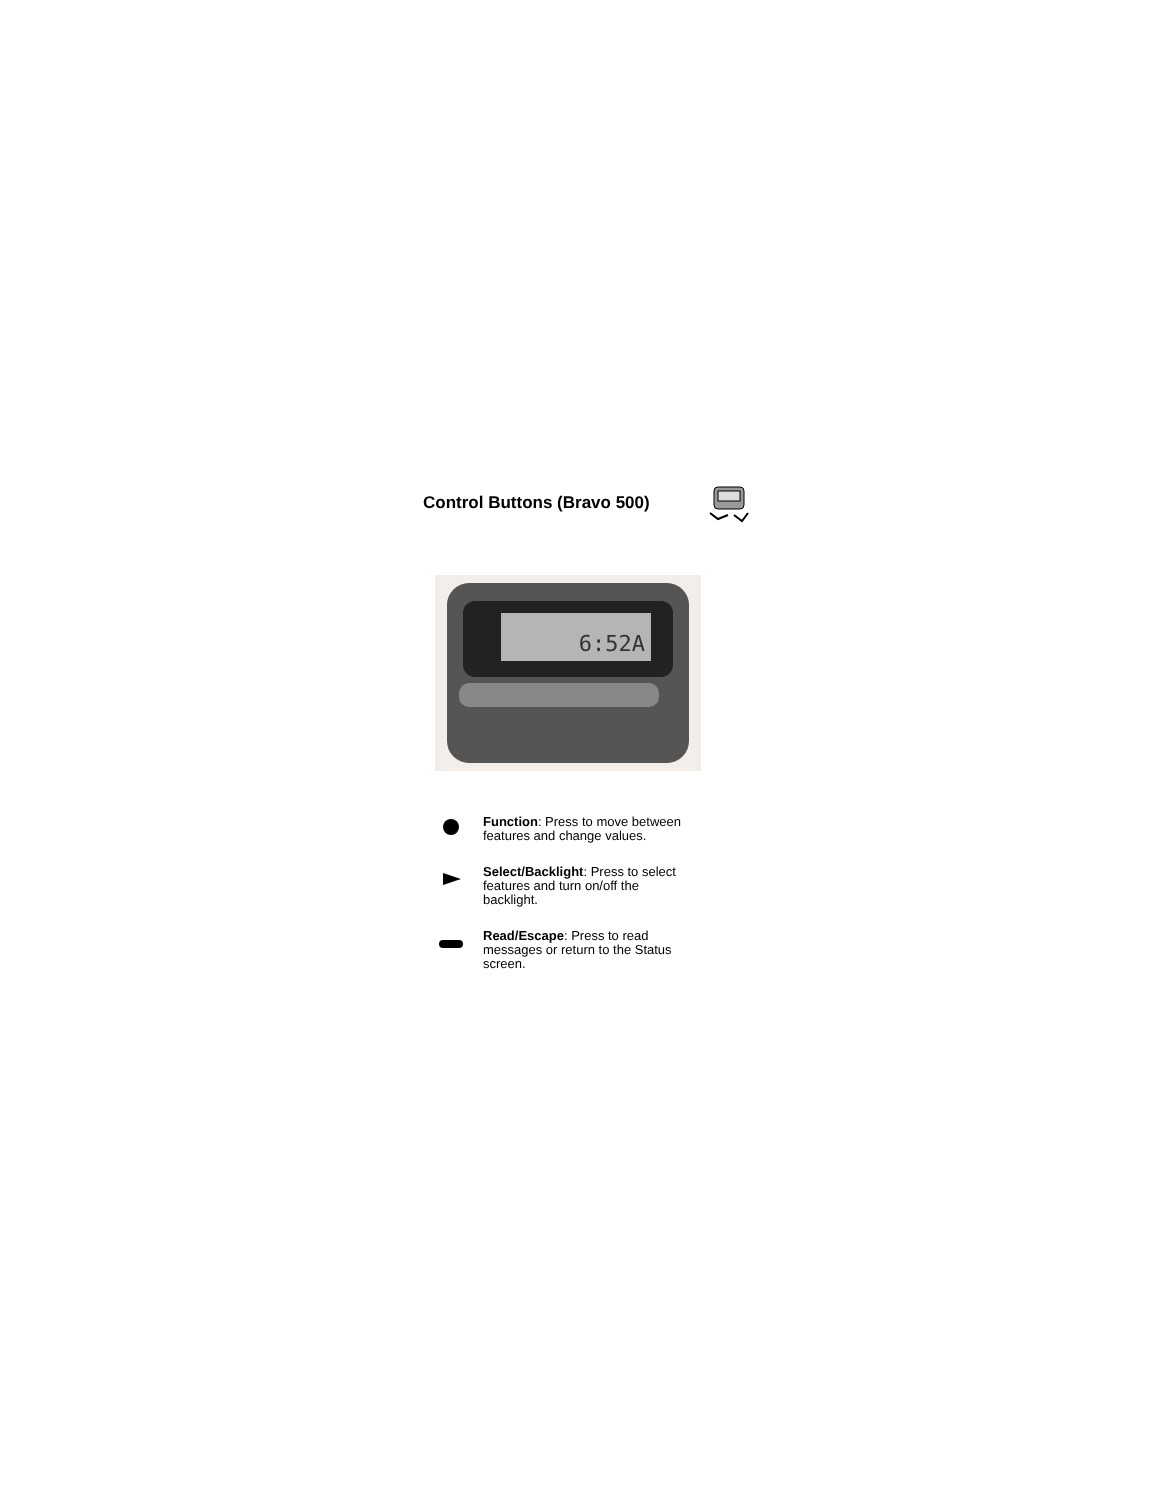Control Buttons (Bravo 500)
6:52A
Function: Press to move between features and change values.
Select/Backlight: Press to select features and turn on/off the backlight.
Read/Escape: Press to read messages or return to the Status screen.